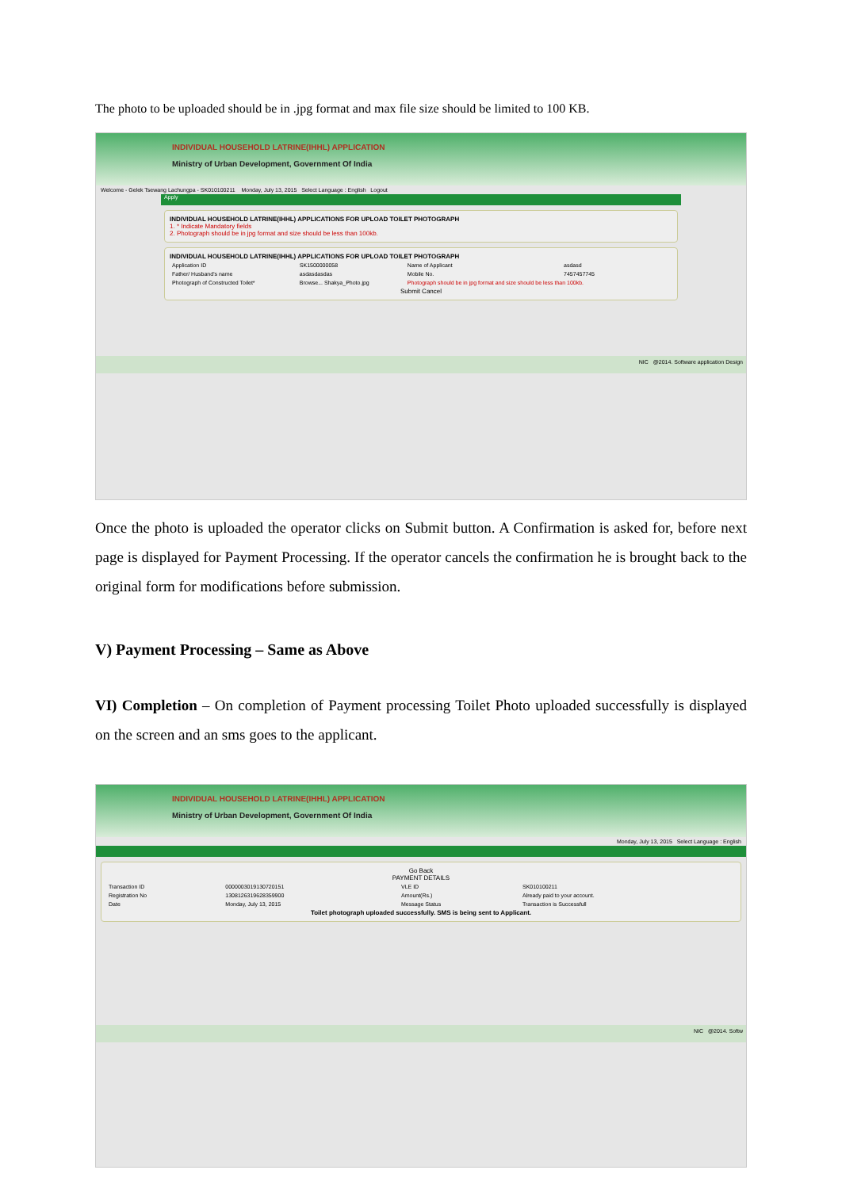The photo to be uploaded should be in .jpg format and max file size should be limited to 100 KB.
INDIVIDUAL HOUSEHOLD LATRINE(IHHL) APPLICATION
Ministry of Urban Development, Government Of India
Welcome - Gelek Tsewang Lachungpa - SK010100211 Monday, July 13, 2015 Select Language : English Logout
Apply
INDIVIDUAL HOUSEHOLD LATRINE(IHHL) APPLICATIONS FOR UPLOAD TOILET PHOTOGRAPH
1. * Indicate Mandatory fields
2. Photograph should be in jpg format and size should be less than 100kb.
INDIVIDUAL HOUSEHOLD LATRINE(IHHL) APPLICATIONS FOR UPLOAD TOILET PHOTOGRAPH
| Application ID | SK1500000058 | Name of Applicant | asdasd |
| Father/ Husband's name | asdasdasdas | Mobile No. | 7457457745 |
| Photograph of Constructed Toilet* | Browse... Shakya_Photo.jpg | Photograph should be in jpg format and size should be less than 100kb. | |
Submit Cancel
NIC @2014. Software application Design
Once the photo is uploaded the operator clicks on Submit button. A Confirmation is asked for, before next page is displayed for Payment Processing. If the operator cancels the confirmation he is brought back to the original form for modifications before submission.
V) Payment Processing – Same as Above
VI) Completion – On completion of Payment processing Toilet Photo uploaded successfully is displayed on the screen and an sms goes to the applicant.
INDIVIDUAL HOUSEHOLD LATRINE(IHHL) APPLICATION
Ministry of Urban Development, Government Of India
Monday, July 13, 2015 Select Language : English
Go Back
PAYMENT DETAILS
| Transaction ID | 0000003019130720151 | VLE ID | SK010100211 |
| Registration No | 1308126319628359900 | Amount(Rs.) | Already paid to your account. |
| Date | Monday, July 13, 2015 | Message Status | Transaction is Successfull |
Toilet photograph uploaded successfully. SMS is being sent to Applicant.
NIC @2014. Softw